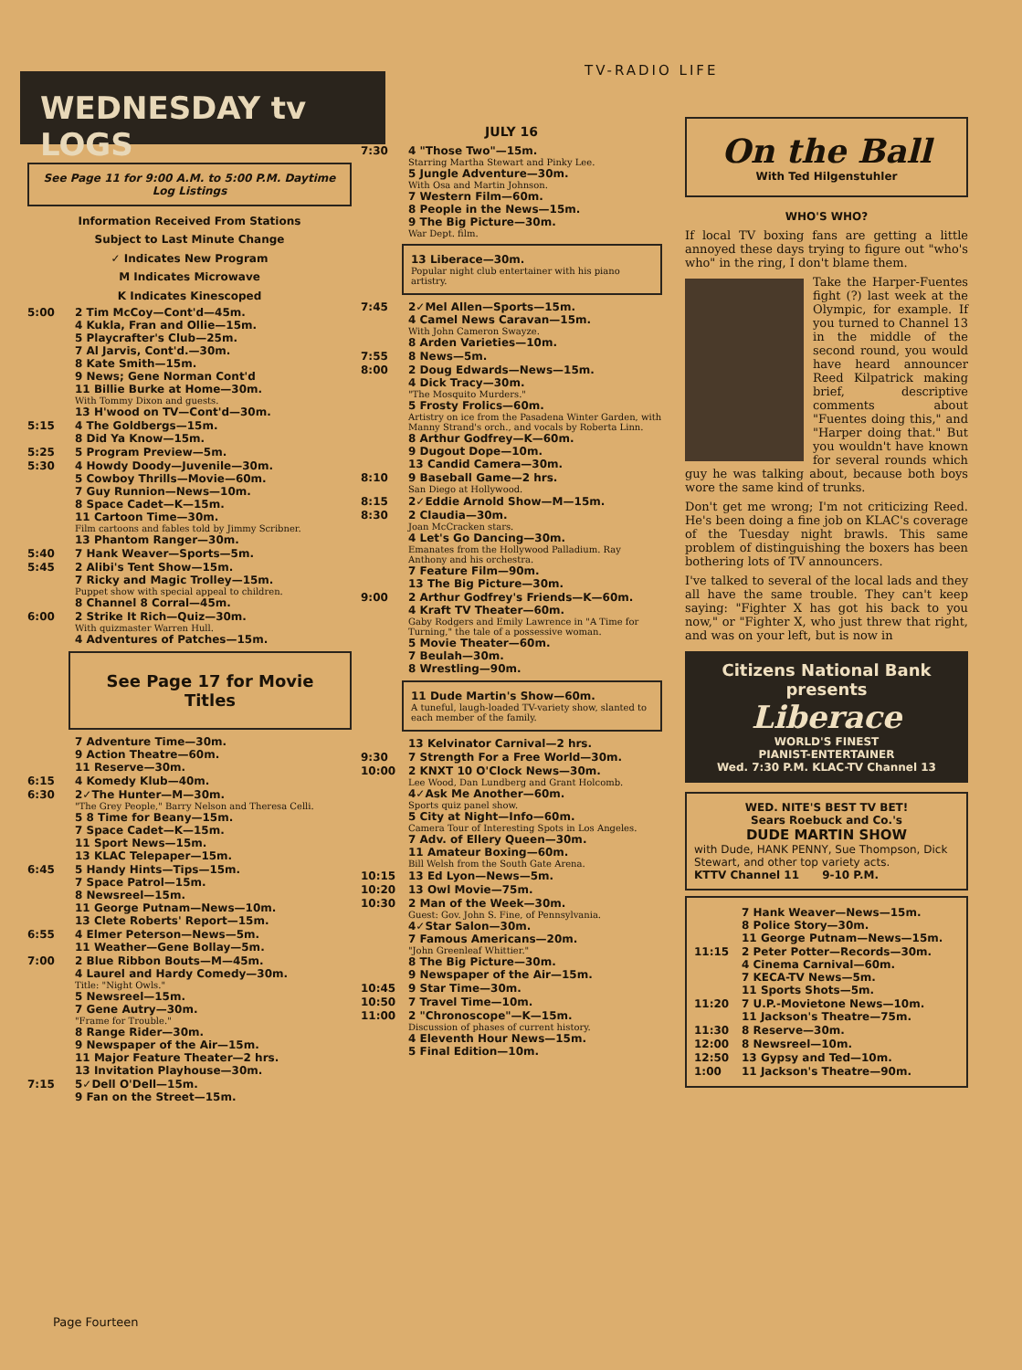TV-RADIO LIFE
WEDNESDAY tv LOGS
See Page 11 for 9:00 A.M. to 5:00 P.M. Daytime Log Listings
Information Received From Stations
Subject to Last Minute Change
✓ Indicates New Program
M Indicates Microwave
K Indicates Kinescoped
5:00 2 Tim McCoy—Cont'd—45m.
4 Kukla, Fran and Ollie—15m.
5 Playcrafter's Club—25m.
7 Al Jarvis, Cont'd.—30m.
8 Kate Smith—15m.
9 News; Gene Norman Cont'd
11 Billie Burke at Home—30m.
With Tommy Dixon and guests.
13 H'wood on TV—Cont'd—30m.
5:15 4 The Goldbergs—15m.
8 Did Ya Know—15m.
5:25 5 Program Preview—5m.
5:30 4 Howdy Doody—Juvenile—30m.
5 Cowboy Thrills—Movie—60m.
7 Guy Runnion—News—10m.
8 Space Cadet—K—15m.
11 Cartoon Time—30m.
Film cartoons and fables told by Jimmy Scribner.
13 Phantom Ranger—30m.
5:40 7 Hank Weaver—Sports—5m.
5:45 2 Alibi's Tent Show—15m.
7 Ricky and Magic Trolley—15m.
Puppet show with special appeal to children.
8 Channel 8 Corral—45m.
6:00 2 Strike It Rich—Quiz—30m.
With quizmaster Warren Hull.
4 Adventures of Patches—15m.
See Page 17 for Movie Titles
7 Adventure Time—30m.
9 Action Theatre—60m.
11 Reserve—30m.
6:15 4 Komedy Klub—40m.
6:30 2✓The Hunter—M—30m.
"The Grey People," Barry Nelson and Theresa Celli.
5 8 Time for Beany—15m.
7 Space Cadet—K—15m.
11 Sport News—15m.
13 KLAC Telepaper—15m.
6:45 5 Handy Hints—Tips—15m.
7 Space Patrol—15m.
8 Newsreel—15m.
11 George Putnam—News—10m.
13 Clete Roberts' Report—15m.
6:55 4 Elmer Peterson—News—5m.
11 Weather—Gene Bollay—5m.
7:00 2 Blue Ribbon Bouts—M—45m.
4 Laurel and Hardy Comedy—30m.
Title: "Night Owls."
5 Newsreel—15m.
7 Gene Autry—30m.
"Frame for Trouble."
8 Range Rider—30m.
9 Newspaper of the Air—15m.
11 Major Feature Theater—2 hrs.
13 Invitation Playhouse—30m.
7:15 5✓Dell O'Dell—15m.
9 Fan on the Street—15m.
JULY 16
7:30 4 "Those Two"—15m.
Starring Martha Stewart and Pinky Lee.
5 Jungle Adventure—30m.
With Osa and Martin Johnson.
7 Western Film—60m.
8 People in the News—15m.
9 The Big Picture—30m.
War Dept. film.
13 Liberace—30m.
Popular night club entertainer with his piano artistry.
7:45 2✓Mel Allen—Sports—15m.
4 Camel News Caravan—15m.
With John Cameron Swayze.
8 Arden Varieties—10m.
7:55 8 News—5m.
8:00 2 Doug Edwards—News—15m.
4 Dick Tracy—30m.
"The Mosquito Murders."
5 Frosty Frolics—60m.
Artistry on ice from the Pasadena Winter Garden, with Manny Strand's orch., and vocals by Roberta Linn.
8 Arthur Godfrey—K—60m.
9 Dugout Dope—10m.
13 Candid Camera—30m.
8:10 9 Baseball Game—2 hrs.
San Diego at Hollywood.
8:15 2✓Eddie Arnold Show—M—15m.
8:30 2 Claudia—30m.
Joan McCracken stars.
4 Let's Go Dancing—30m.
Emanates from the Hollywood Palladium. Ray Anthony and his orchestra.
7 Feature Film—90m.
13 The Big Picture—30m.
9:00 2 Arthur Godfrey's Friends—K—60m.
4 Kraft TV Theater—60m.
Gaby Rodgers and Emily Lawrence in "A Time for Turning," the tale of a possessive woman.
5 Movie Theater—60m.
7 Beulah—30m.
8 Wrestling—90m.
11 Dude Martin's Show—60m.
A tuneful, laugh-loaded TV-variety show, slanted to each member of the family.
13 Kelvinator Carnival—2 hrs.
9:30 7 Strength For a Free World—30m.
10:00 2 KNXT 10 O'Clock News—30m.
Lee Wood, Dan Lundberg and Grant Holcomb.
4✓Ask Me Another—60m.
Sports quiz panel show.
5 City at Night—Info—60m.
Camera Tour of Interesting Spots in Los Angeles.
7 Adv. of Ellery Queen—30m.
11 Amateur Boxing—60m.
Bill Welsh from the South Gate Arena.
10:15 13 Ed Lyon—News—5m.
10:20 13 Owl Movie—75m.
10:30 2 Man of the Week—30m.
Guest: Gov. John S. Fine, of Pennsylvania.
4✓Star Salon—30m.
7 Famous Americans—20m.
"John Greenleaf Whittier."
8 The Big Picture—30m.
9 Newspaper of the Air—15m.
10:45 9 Star Time—30m.
10:50 7 Travel Time—10m.
11:00 2 "Chronoscope"—K—15m.
Discussion of phases of current history.
4 Eleventh Hour News—15m.
5 Final Edition—10m.
On the Ball
With Ted Hilgenstuhler
WHO'S WHO?
If local TV boxing fans are getting a little annoyed these days trying to figure out "who's who" in the ring, I don't blame them.
Take the Harper-Fuentes fight (?) last week at the Olympic, for example. If you turned to Channel 13 in the middle of the second round, you would have heard announcer Reed Kilpatrick making brief, descriptive comments about "Fuentes doing this," and "Harper doing that." But you wouldn't have known for several rounds which guy he was talking about, because both boys wore the same kind of trunks.
Don't get me wrong; I'm not criticizing Reed. He's been doing a fine job on KLAC's coverage of the Tuesday night brawls. This same problem of distinguishing the boxers has been bothering lots of TV announcers.
I've talked to several of the local lads and they all have the same trouble. They can't keep saying: "Fighter X has got his back to you now," or "Fighter X, who just threw that right, and was on your left, but is now in
Citizens National Bank presents
Liberace
WORLD'S FINEST
PIANIST-ENTERTAINER
Wed. 7:30 P.M. KLAC-TV Channel 13
WED. NITE'S BEST TV BET!
Sears Roebuck and Co.'s
DUDE MARTIN SHOW
with Dude, HANK PENNY, Sue Thompson, Dick Stewart, and other top variety acts.
KTTV Channel 11 9-10 P.M.
7 Hank Weaver—News—15m.
8 Police Story—30m.
11 George Putnam—News—15m.
11:15 2 Peter Potter—Records—30m.
4 Cinema Carnival—60m.
7 KECA-TV News—5m.
11 Sports Shots—5m.
11:20 7 U.P.-Movietone News—10m.
11 Jackson's Theatre—75m.
11:30 8 Reserve—30m.
12:00 8 Newsreel—10m.
12:50 13 Gypsy and Ted—10m.
1:00 11 Jackson's Theatre—90m.
Page Fourteen